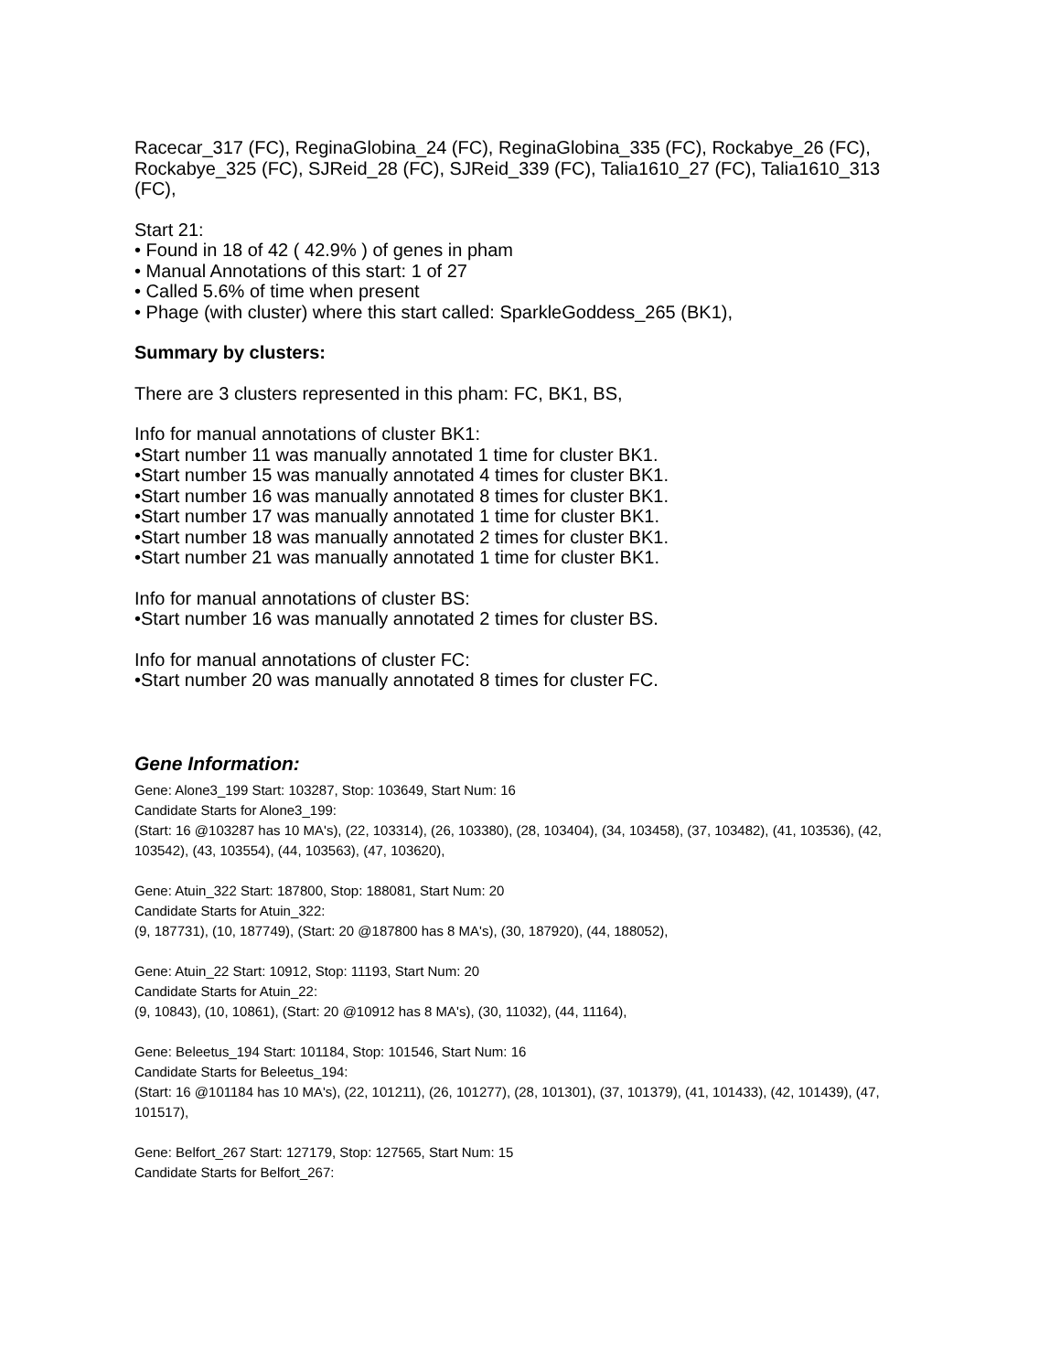Racecar_317 (FC), ReginaGlobina_24 (FC), ReginaGlobina_335 (FC), Rockabye_26 (FC), Rockabye_325 (FC), SJReid_28 (FC), SJReid_339 (FC), Talia1610_27 (FC), Talia1610_313 (FC),
Start 21:
• Found in 18 of 42 ( 42.9% ) of genes in pham
• Manual Annotations of this start: 1 of 27
• Called 5.6% of time when present
• Phage (with cluster) where this start called: SparkleGoddess_265 (BK1),
Summary by clusters:
There are 3 clusters represented in this pham: FC, BK1, BS,
Info for manual annotations of cluster BK1:
•Start number 11 was manually annotated 1 time for cluster BK1.
•Start number 15 was manually annotated 4 times for cluster BK1.
•Start number 16 was manually annotated 8 times for cluster BK1.
•Start number 17 was manually annotated 1 time for cluster BK1.
•Start number 18 was manually annotated 2 times for cluster BK1.
•Start number 21 was manually annotated 1 time for cluster BK1.
Info for manual annotations of cluster BS:
•Start number 16 was manually annotated 2 times for cluster BS.
Info for manual annotations of cluster FC:
•Start number 20 was manually annotated 8 times for cluster FC.
Gene Information:
Gene: Alone3_199 Start: 103287, Stop: 103649, Start Num: 16
Candidate Starts for Alone3_199:
(Start: 16 @103287 has 10 MA's), (22, 103314), (26, 103380), (28, 103404), (34, 103458), (37, 103482), (41, 103536), (42, 103542), (43, 103554), (44, 103563), (47, 103620),
Gene: Atuin_322 Start: 187800, Stop: 188081, Start Num: 20
Candidate Starts for Atuin_322:
(9, 187731), (10, 187749), (Start: 20 @187800 has 8 MA's), (30, 187920), (44, 188052),
Gene: Atuin_22 Start: 10912, Stop: 11193, Start Num: 20
Candidate Starts for Atuin_22:
(9, 10843), (10, 10861), (Start: 20 @10912 has 8 MA's), (30, 11032), (44, 11164),
Gene: Beleetus_194 Start: 101184, Stop: 101546, Start Num: 16
Candidate Starts for Beleetus_194:
(Start: 16 @101184 has 10 MA's), (22, 101211), (26, 101277), (28, 101301), (37, 101379), (41, 101433), (42, 101439), (47, 101517),
Gene: Belfort_267 Start: 127179, Stop: 127565, Start Num: 15
Candidate Starts for Belfort_267: